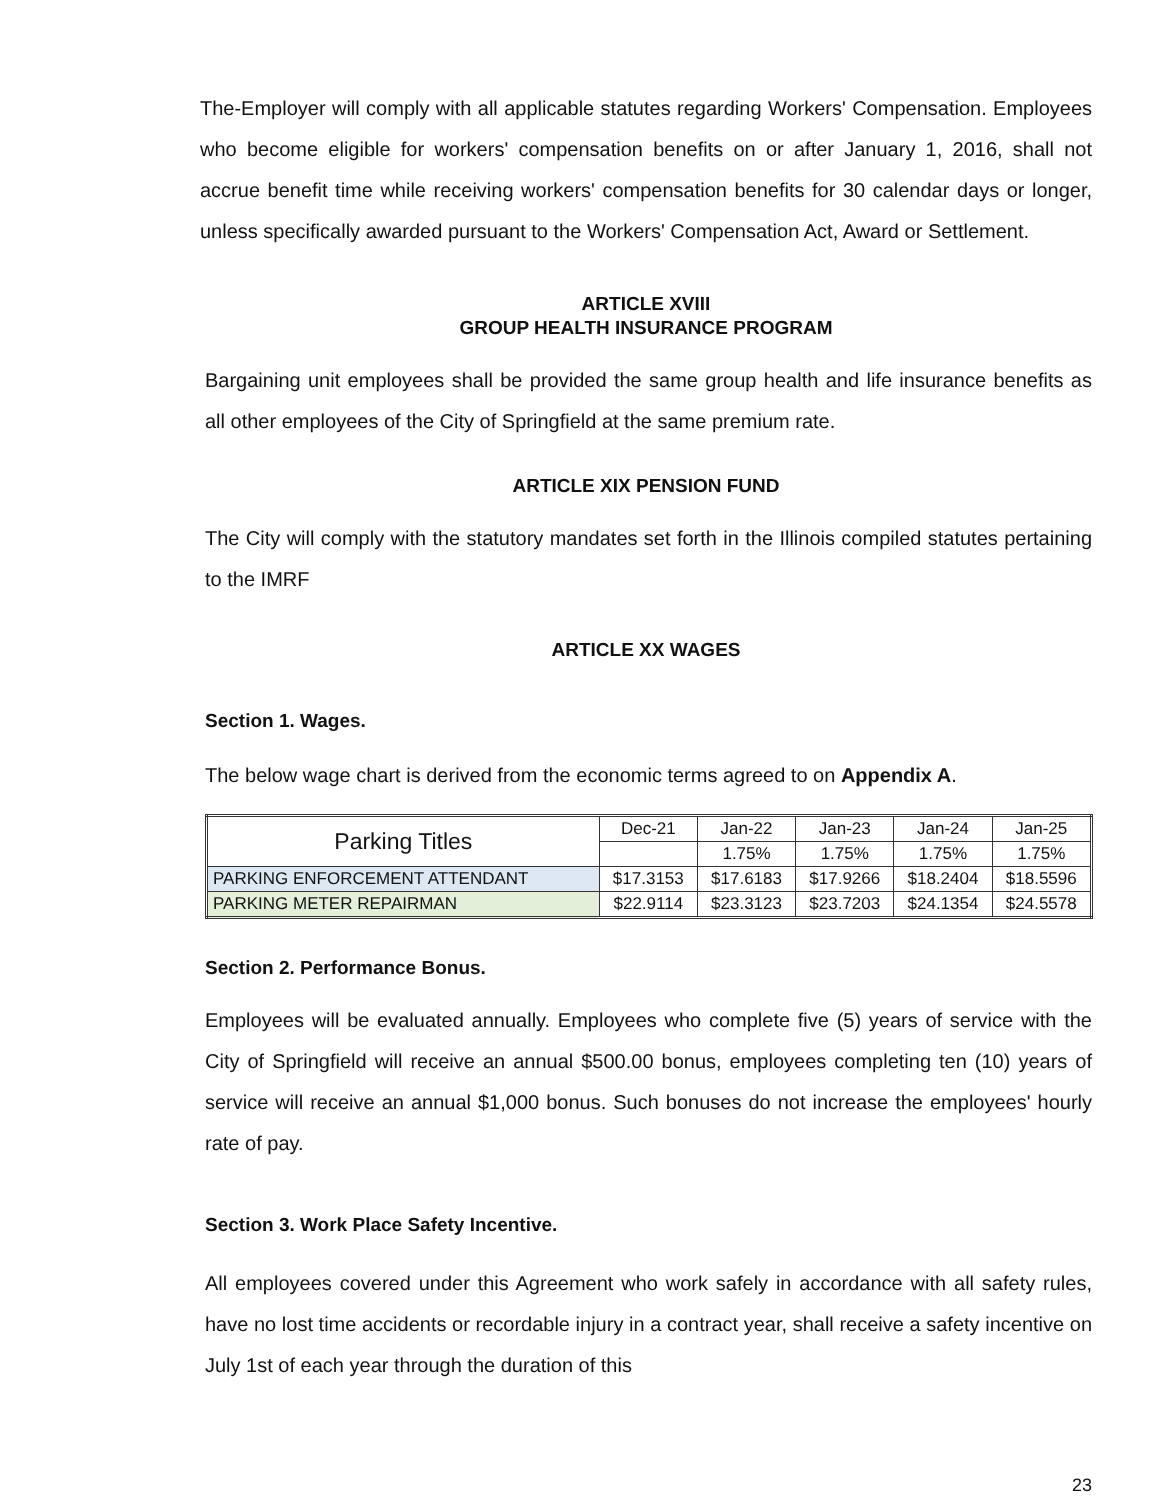The-Employer will comply with all applicable statutes regarding Workers' Compensation. Employees who become eligible for workers' compensation benefits on or after January 1, 2016, shall not accrue benefit time while receiving workers' compensation benefits for 30 calendar days or longer, unless specifically awarded pursuant to the Workers' Compensation Act, Award or Settlement.
ARTICLE XVIII
GROUP HEALTH INSURANCE PROGRAM
Bargaining unit employees shall be provided the same group health and life insurance benefits as all other employees of the City of Springfield at the same premium rate.
ARTICLE XIX PENSION FUND
The City will comply with the statutory mandates set forth in the Illinois compiled statutes pertaining to the IMRF
ARTICLE XX WAGES
Section 1. Wages.
The below wage chart is derived from the economic terms agreed to on Appendix A.
| Parking Titles | Dec-21 | Jan-22 | Jan-23 | Jan-24 | Jan-25 |
| | | 1.75% | 1.75% | 1.75% | 1.75% |
| PARKING ENFORCEMENT ATTENDANT | $17.3153 | $17.6183 | $17.9266 | $18.2404 | $18.5596 |
| PARKING METER REPAIRMAN | $22.9114 | $23.3123 | $23.7203 | $24.1354 | $24.5578 |
Section 2. Performance Bonus.
Employees will be evaluated annually. Employees who complete five (5) years of service with the City of Springfield will receive an annual $500.00 bonus, employees completing ten (10) years of service will receive an annual $1,000 bonus. Such bonuses do not increase the employees' hourly rate of pay.
Section 3. Work Place Safety Incentive.
All employees covered under this Agreement who work safely in accordance with all safety rules, have no lost time accidents or recordable injury in a contract year, shall receive a safety incentive on July 1st of each year through the duration of this
23